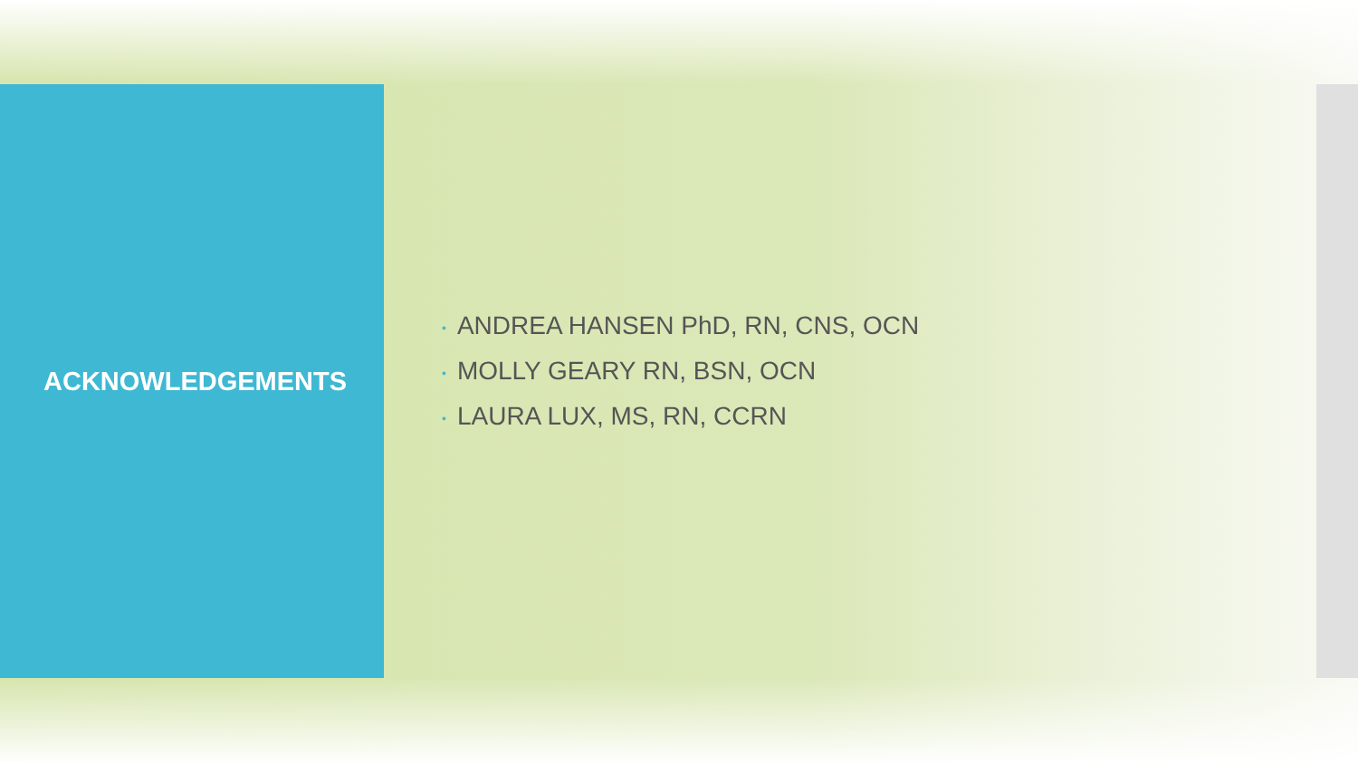ACKNOWLEDGEMENTS
• ANDREA HANSEN PhD, RN, CNS, OCN
• MOLLY GEARY RN, BSN, OCN
• LAURA LUX, MS, RN, CCRN